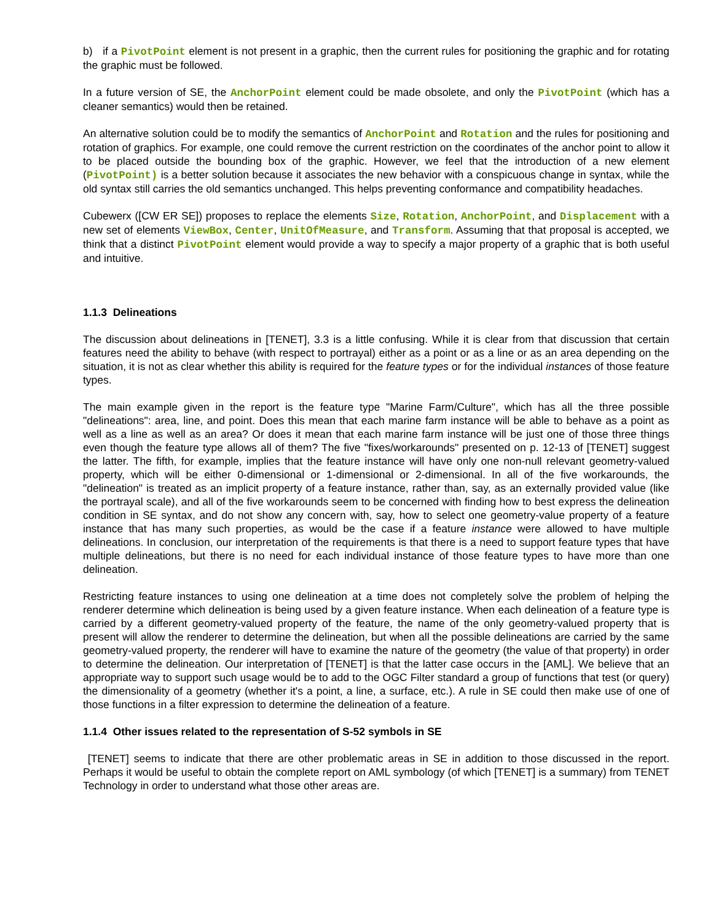b) if a PivotPoint element is not present in a graphic, then the current rules for positioning the graphic and for rotating the graphic must be followed.
In a future version of SE, the AnchorPoint element could be made obsolete, and only the PivotPoint (which has a cleaner semantics) would then be retained.
An alternative solution could be to modify the semantics of AnchorPoint and Rotation and the rules for positioning and rotation of graphics. For example, one could remove the current restriction on the coordinates of the anchor point to allow it to be placed outside the bounding box of the graphic. However, we feel that the introduction of a new element (PivotPoint) is a better solution because it associates the new behavior with a conspicuous change in syntax, while the old syntax still carries the old semantics unchanged. This helps preventing conformance and compatibility headaches.
Cubewerx ([CW ER SE]) proposes to replace the elements Size, Rotation, AnchorPoint, and Displacement with a new set of elements ViewBox, Center, UnitOfMeasure, and Transform. Assuming that that proposal is accepted, we think that a distinct PivotPoint element would provide a way to specify a major property of a graphic that is both useful and intuitive.
1.1.3 Delineations
The discussion about delineations in [TENET], 3.3 is a little confusing. While it is clear from that discussion that certain features need the ability to behave (with respect to portrayal) either as a point or as a line or as an area depending on the situation, it is not as clear whether this ability is required for the feature types or for the individual instances of those feature types.
The main example given in the report is the feature type "Marine Farm/Culture", which has all the three possible "delineations": area, line, and point. Does this mean that each marine farm instance will be able to behave as a point as well as a line as well as an area? Or does it mean that each marine farm instance will be just one of those three things even though the feature type allows all of them? The five "fixes/workarounds" presented on p. 12-13 of [TENET] suggest the latter. The fifth, for example, implies that the feature instance will have only one non-null relevant geometry-valued property, which will be either 0-dimensional or 1-dimensional or 2-dimensional. In all of the five workarounds, the "delineation" is treated as an implicit property of a feature instance, rather than, say, as an externally provided value (like the portrayal scale), and all of the five workarounds seem to be concerned with finding how to best express the delineation condition in SE syntax, and do not show any concern with, say, how to select one geometry-value property of a feature instance that has many such properties, as would be the case if a feature instance were allowed to have multiple delineations. In conclusion, our interpretation of the requirements is that there is a need to support feature types that have multiple delineations, but there is no need for each individual instance of those feature types to have more than one delineation.
Restricting feature instances to using one delineation at a time does not completely solve the problem of helping the renderer determine which delineation is being used by a given feature instance. When each delineation of a feature type is carried by a different geometry-valued property of the feature, the name of the only geometry-valued property that is present will allow the renderer to determine the delineation, but when all the possible delineations are carried by the same geometry-valued property, the renderer will have to examine the nature of the geometry (the value of that property) in order to determine the delineation. Our interpretation of [TENET] is that the latter case occurs in the [AML]. We believe that an appropriate way to support such usage would be to add to the OGC Filter standard a group of functions that test (or query) the dimensionality of a geometry (whether it's a point, a line, a surface, etc.). A rule in SE could then make use of one of those functions in a filter expression to determine the delineation of a feature.
1.1.4 Other issues related to the representation of S-52 symbols in SE
[TENET] seems to indicate that there are other problematic areas in SE in addition to those discussed in the report. Perhaps it would be useful to obtain the complete report on AML symbology (of which [TENET] is a summary) from TENET Technology in order to understand what those other areas are.